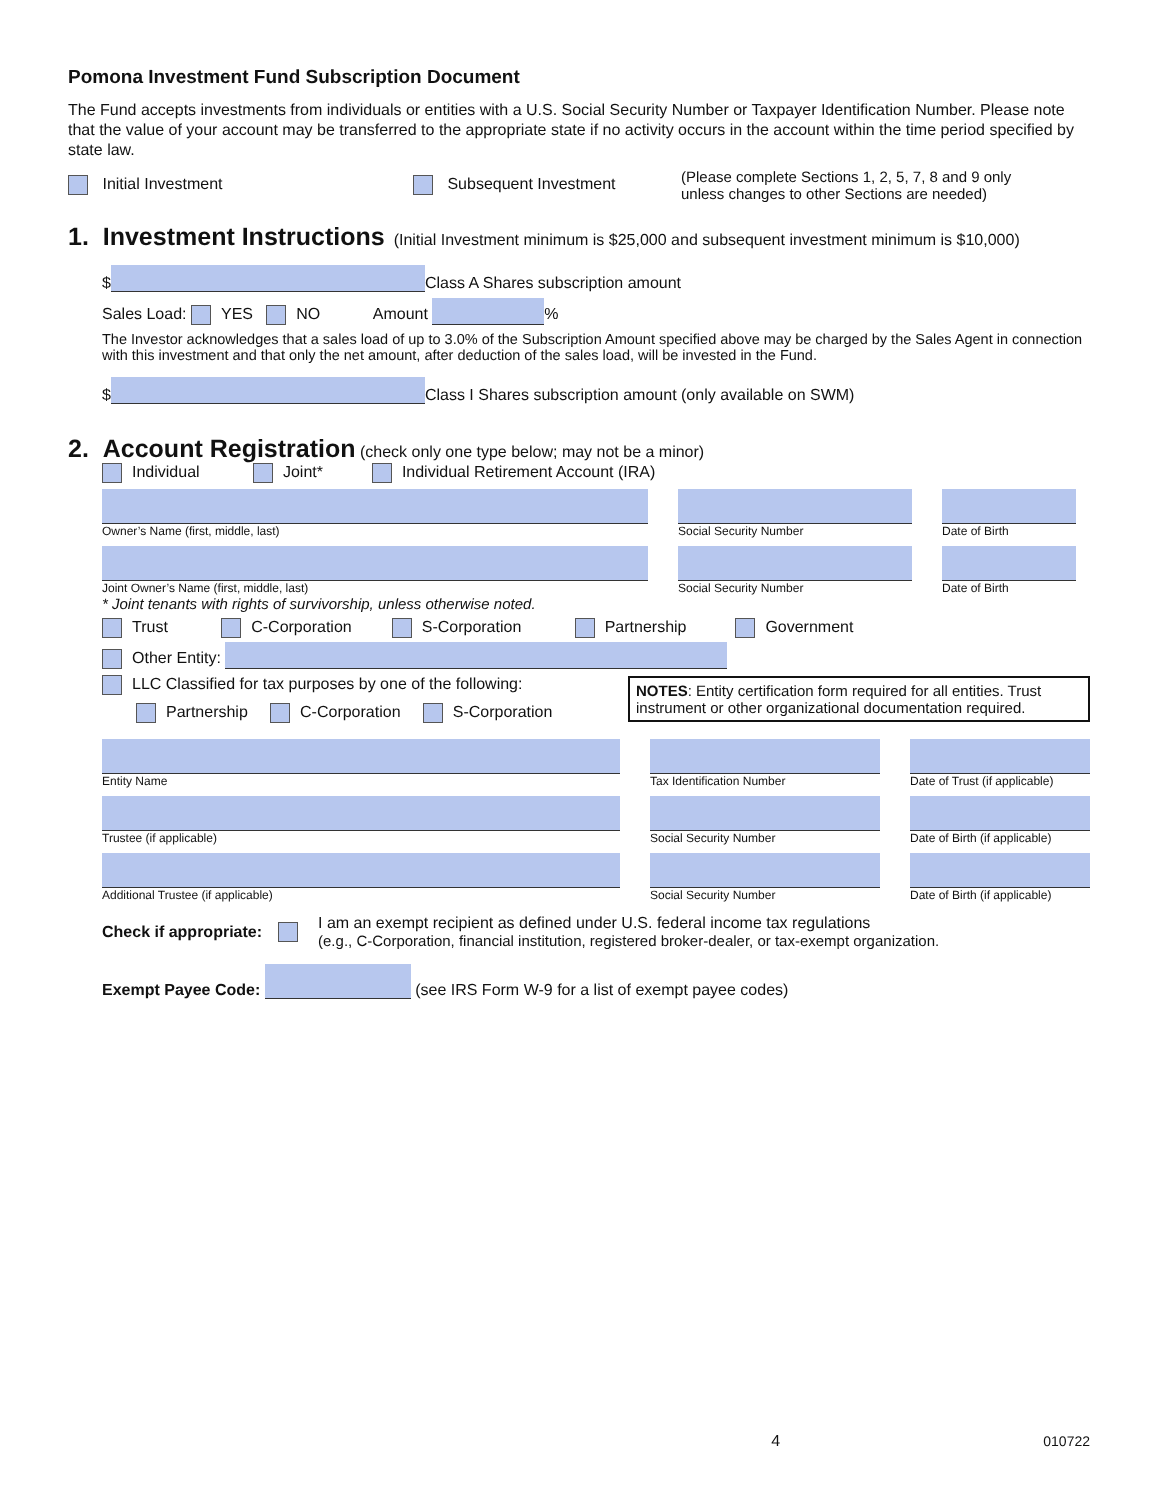Pomona Investment Fund Subscription Document
The Fund accepts investments from individuals or entities with a U.S. Social Security Number or Taxpayer Identification Number. Please note that the value of your account may be transferred to the appropriate state if no activity occurs in the account within the time period specified by state law.
Initial Investment Subsequent Investment (Please complete Sections 1, 2, 5, 7, 8 and 9 only
unless changes to other Sections are needed)
1. Investment Instructions (Initial Investment minimum is $25,000 and subsequent investment minimum is $10,000)
$ Class A Shares subscription amount
Sales Load: YES NO Amount %
The Investor acknowledges that a sales load of up to 3.0% of the Subscription Amount specified above may be charged by the Sales Agent in connection with this investment and that only the net amount, after deduction of the sales load, will be invested in the Fund.
$ Class I Shares subscription amount (only available on SWM)
2. Account Registration (check only one type below; may not be a minor)
Individual Joint* Individual Retirement Account (IRA)
Owner’s Name (first, middle, last)
Social Security Number
Date of Birth
Joint Owner’s Name (first, middle, last)
Social Security Number
Date of Birth
* Joint tenants with rights of survivorship, unless otherwise noted.
Trust C-Corporation S-Corporation Partnership Government
Other Entity:
LLC Classified for tax purposes by one of the following:
Partnership C-Corporation S-Corporation
NOTES: Entity certification form required for all entities. Trust instrument or other organizational documentation required.
Entity Name
Tax Identification Number
Date of Trust (if applicable)
Trustee (if applicable)
Social Security Number
Date of Birth (if applicable)
Additional Trustee (if applicable)
Social Security Number
Date of Birth (if applicable)
Check if appropriate: I am an exempt recipient as defined under U.S. federal income tax regulations
(e.g., C-Corporation, financial institution, registered broker-dealer, or tax-exempt organization.
Exempt Payee Code: (see IRS Form W-9 for a list of exempt payee codes)
4 010722